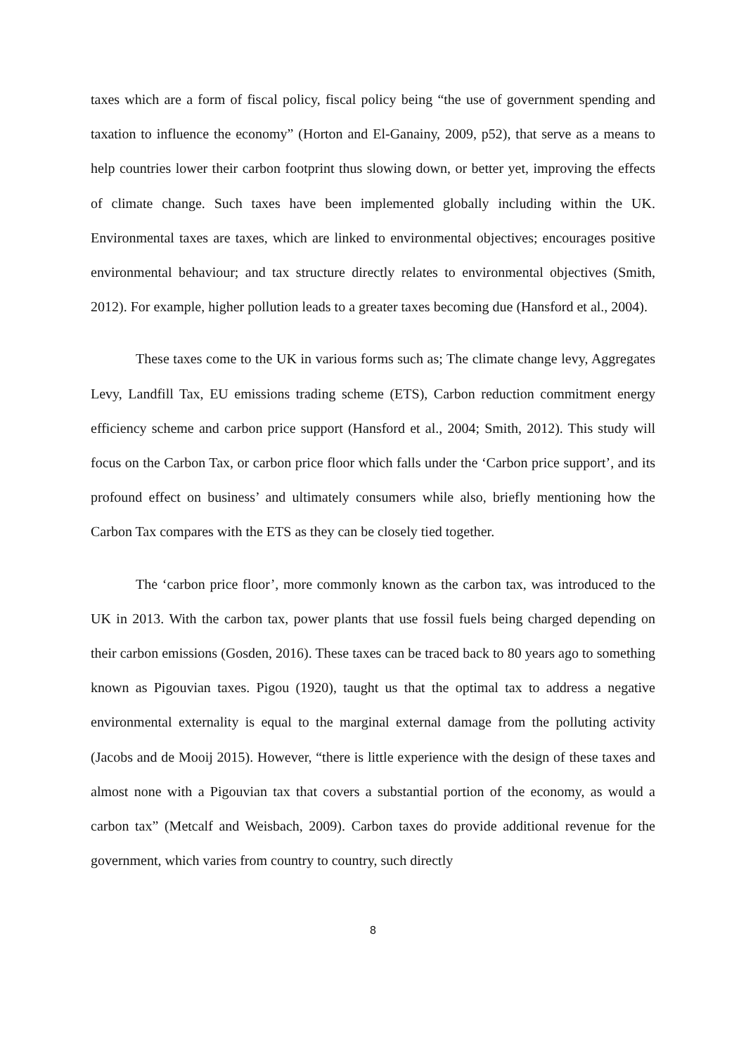taxes which are a form of fiscal policy, fiscal policy being “the use of government spending and taxation to influence the economy” (Horton and El-Ganainy, 2009, p52), that serve as a means to help countries lower their carbon footprint thus slowing down, or better yet, improving the effects of climate change. Such taxes have been implemented globally including within the UK. Environmental taxes are taxes, which are linked to environmental objectives; encourages positive environmental behaviour; and tax structure directly relates to environmental objectives (Smith, 2012). For example, higher pollution leads to a greater taxes becoming due (Hansford et al., 2004).
These taxes come to the UK in various forms such as; The climate change levy, Aggregates Levy, Landfill Tax, EU emissions trading scheme (ETS), Carbon reduction commitment energy efficiency scheme and carbon price support (Hansford et al., 2004; Smith, 2012). This study will focus on the Carbon Tax, or carbon price floor which falls under the ‘Carbon price support’, and its profound effect on business’ and ultimately consumers while also, briefly mentioning how the Carbon Tax compares with the ETS as they can be closely tied together.
The ‘carbon price floor’, more commonly known as the carbon tax, was introduced to the UK in 2013. With the carbon tax, power plants that use fossil fuels being charged depending on their carbon emissions (Gosden, 2016). These taxes can be traced back to 80 years ago to something known as Pigouvian taxes. Pigou (1920), taught us that the optimal tax to address a negative environmental externality is equal to the marginal external damage from the polluting activity (Jacobs and de Mooij 2015). However, “there is little experience with the design of these taxes and almost none with a Pigouvian tax that covers a substantial portion of the economy, as would a carbon tax” (Metcalf and Weisbach, 2009). Carbon taxes do provide additional revenue for the government, which varies from country to country, such directly
8